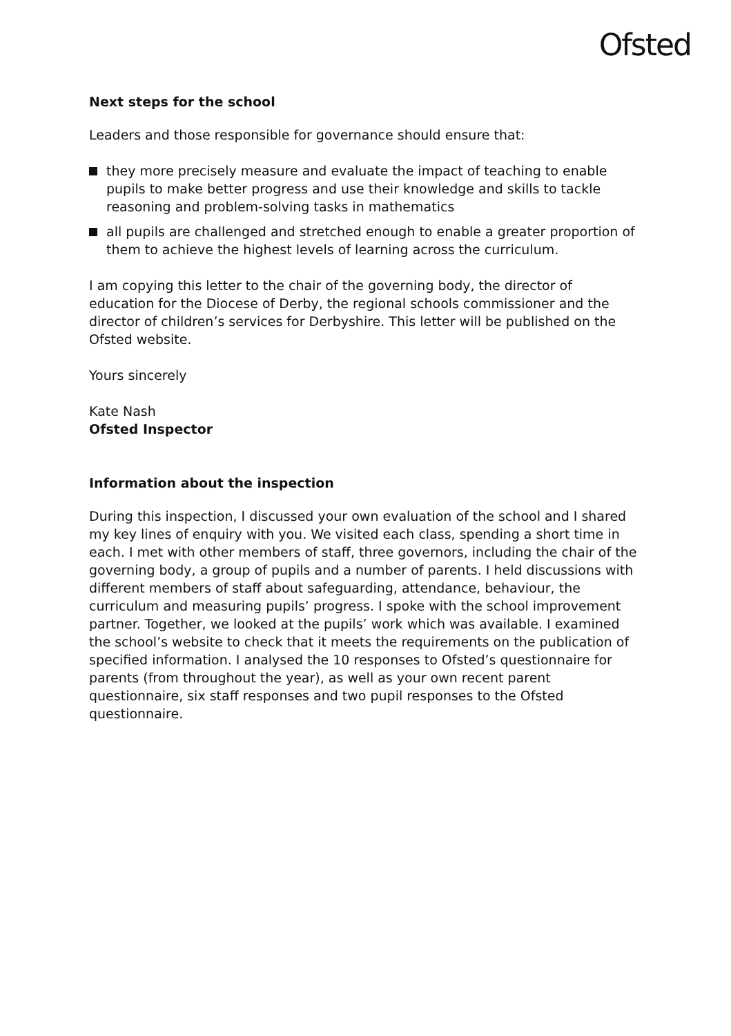Ofsted
Next steps for the school
Leaders and those responsible for governance should ensure that:
they more precisely measure and evaluate the impact of teaching to enable pupils to make better progress and use their knowledge and skills to tackle reasoning and problem-solving tasks in mathematics
all pupils are challenged and stretched enough to enable a greater proportion of them to achieve the highest levels of learning across the curriculum.
I am copying this letter to the chair of the governing body, the director of education for the Diocese of Derby, the regional schools commissioner and the director of children’s services for Derbyshire. This letter will be published on the Ofsted website.
Yours sincerely
Kate Nash
Ofsted Inspector
Information about the inspection
During this inspection, I discussed your own evaluation of the school and I shared my key lines of enquiry with you. We visited each class, spending a short time in each. I met with other members of staff, three governors, including the chair of the governing body, a group of pupils and a number of parents. I held discussions with different members of staff about safeguarding, attendance, behaviour, the curriculum and measuring pupils’ progress. I spoke with the school improvement partner. Together, we looked at the pupils’ work which was available. I examined the school’s website to check that it meets the requirements on the publication of specified information. I analysed the 10 responses to Ofsted’s questionnaire for parents (from throughout the year), as well as your own recent parent questionnaire, six staff responses and two pupil responses to the Ofsted questionnaire.